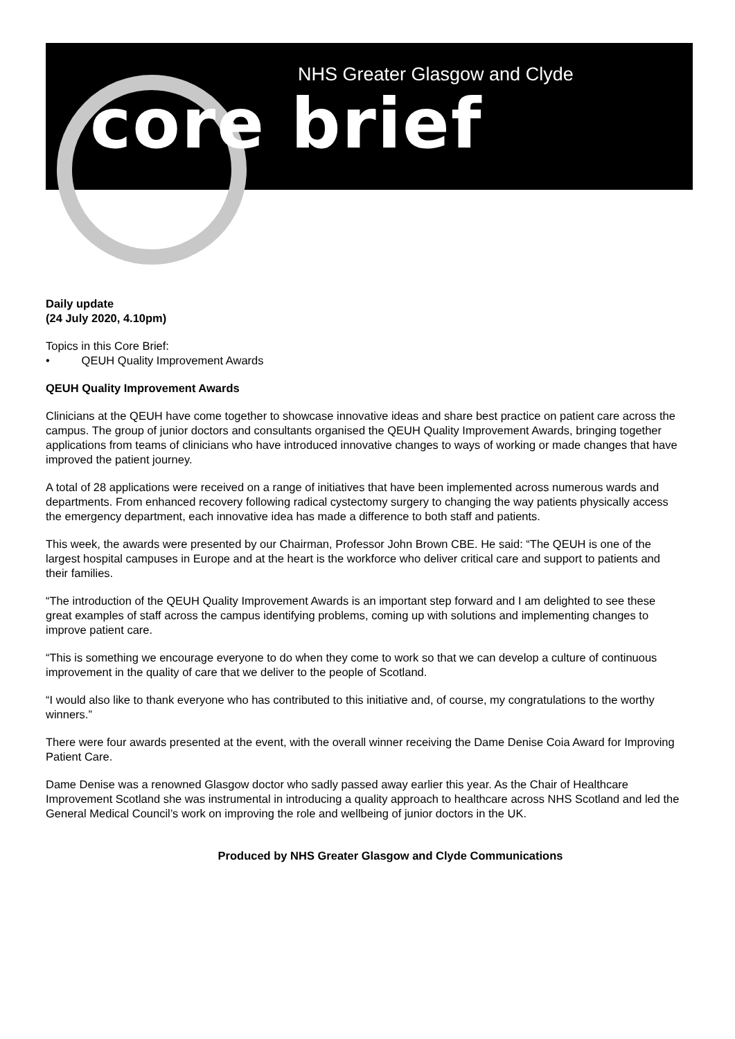NHS Greater Glasgow and Clyde
core brief
Daily update
(24 July 2020, 4.10pm)
Topics in this Core Brief:
• QEUH Quality Improvement Awards
QEUH Quality Improvement Awards
Clinicians at the QEUH have come together to showcase innovative ideas and share best practice on patient care across the campus. The group of junior doctors and consultants organised the QEUH Quality Improvement Awards, bringing together applications from teams of clinicians who have introduced innovative changes to ways of working or made changes that have improved the patient journey.
A total of 28 applications were received on a range of initiatives that have been implemented across numerous wards and departments. From enhanced recovery following radical cystectomy surgery to changing the way patients physically access the emergency department, each innovative idea has made a difference to both staff and patients.
This week, the awards were presented by our Chairman, Professor John Brown CBE. He said: “The QEUH is one of the largest hospital campuses in Europe and at the heart is the workforce who deliver critical care and support to patients and their families.
“The introduction of the QEUH Quality Improvement Awards is an important step forward and I am delighted to see these great examples of staff across the campus identifying problems, coming up with solutions and implementing changes to improve patient care.
“This is something we encourage everyone to do when they come to work so that we can develop a culture of continuous improvement in the quality of care that we deliver to the people of Scotland.
“I would also like to thank everyone who has contributed to this initiative and, of course, my congratulations to the worthy winners.”
There were four awards presented at the event, with the overall winner receiving the Dame Denise Coia Award for Improving Patient Care.
Dame Denise was a renowned Glasgow doctor who sadly passed away earlier this year. As the Chair of Healthcare Improvement Scotland she was instrumental in introducing a quality approach to healthcare across NHS Scotland and led the General Medical Council’s work on improving the role and wellbeing of junior doctors in the UK.
Produced by NHS Greater Glasgow and Clyde Communications